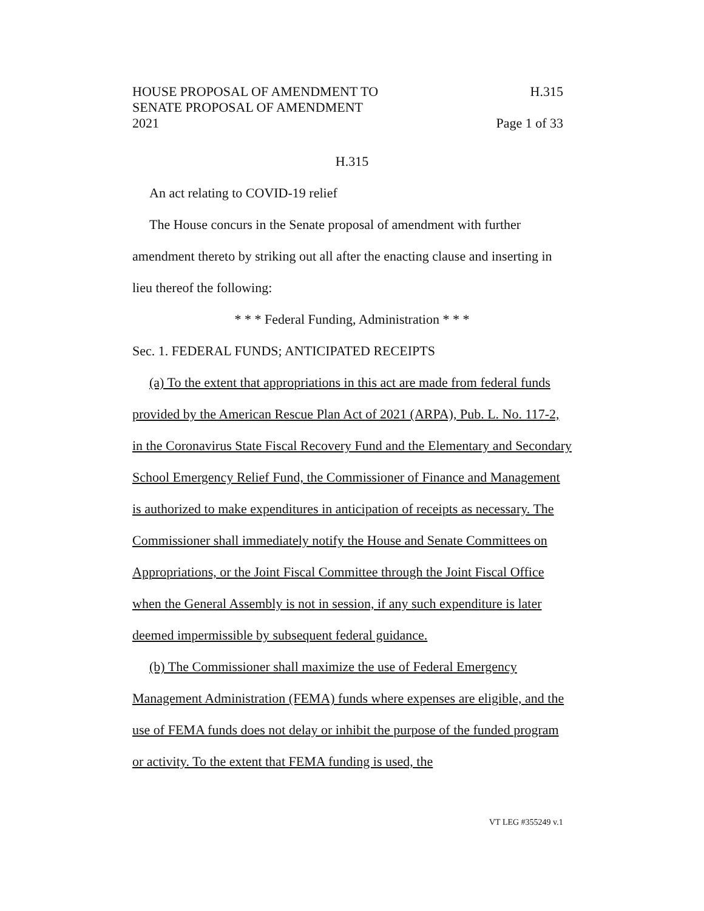HOUSE PROPOSAL OF AMENDMENT TO H.315
SENATE PROPOSAL OF AMENDMENT
2021 Page 1 of 33
H.315
An act relating to COVID-19 relief
The House concurs in the Senate proposal of amendment with further amendment thereto by striking out all after the enacting clause and inserting in lieu thereof the following:
* * * Federal Funding, Administration * * *
Sec. 1. FEDERAL FUNDS; ANTICIPATED RECEIPTS
(a) To the extent that appropriations in this act are made from federal funds provided by the American Rescue Plan Act of 2021 (ARPA), Pub. L. No. 117-2, in the Coronavirus State Fiscal Recovery Fund and the Elementary and Secondary School Emergency Relief Fund, the Commissioner of Finance and Management is authorized to make expenditures in anticipation of receipts as necessary. The Commissioner shall immediately notify the House and Senate Committees on Appropriations, or the Joint Fiscal Committee through the Joint Fiscal Office when the General Assembly is not in session, if any such expenditure is later deemed impermissible by subsequent federal guidance.
(b) The Commissioner shall maximize the use of Federal Emergency Management Administration (FEMA) funds where expenses are eligible, and the use of FEMA funds does not delay or inhibit the purpose of the funded program or activity. To the extent that FEMA funding is used, the
VT LEG #355249 v.1